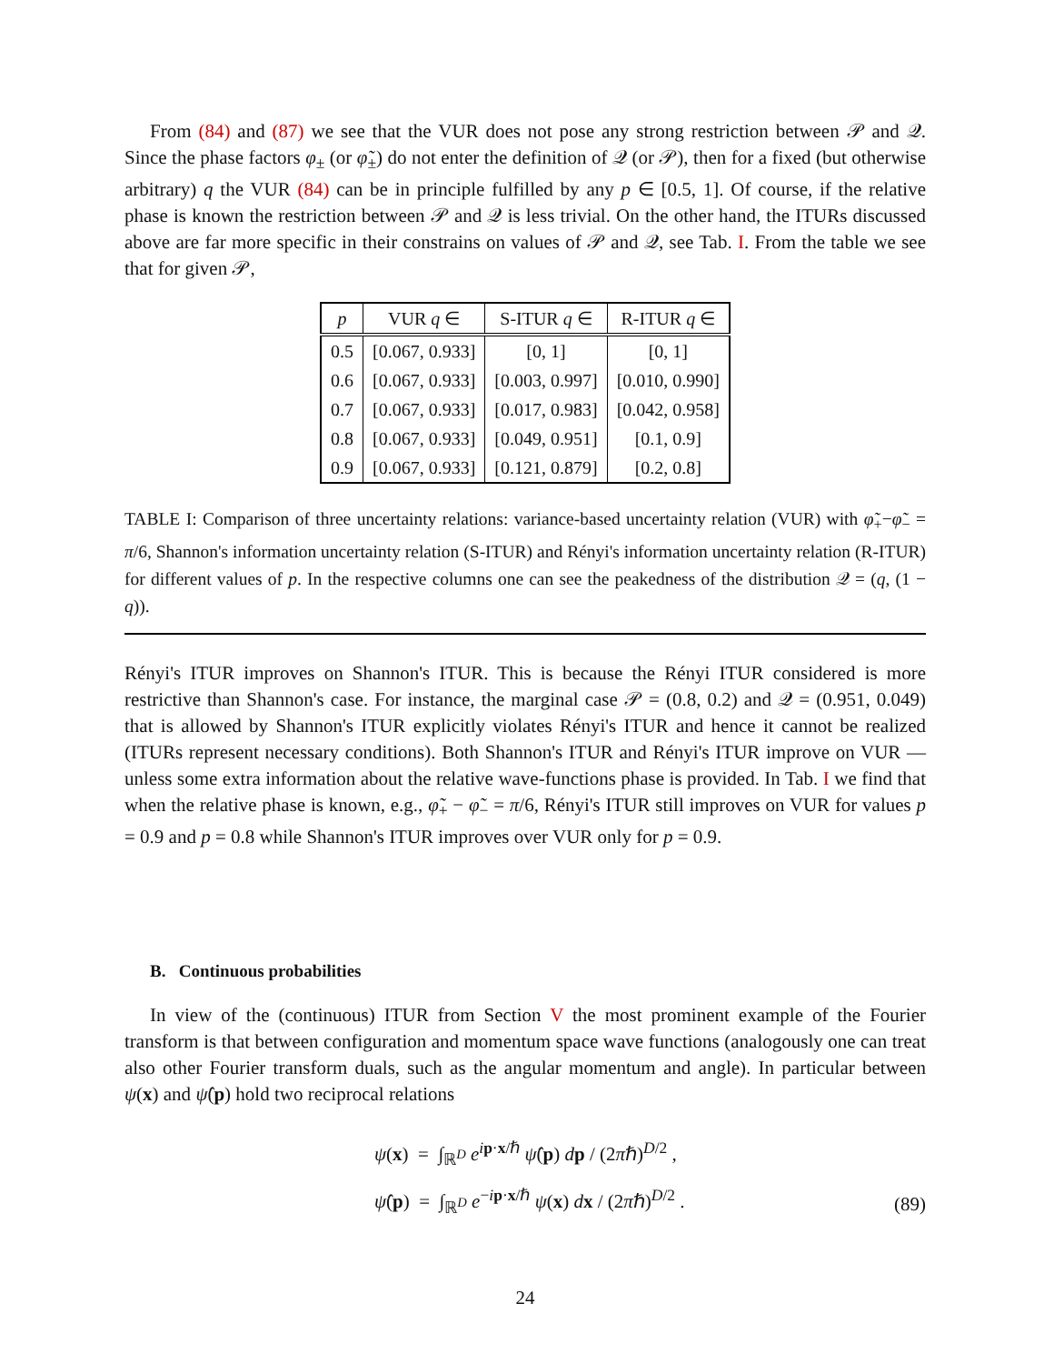From (84) and (87) we see that the VUR does not pose any strong restriction between 𝒫 and 𝒬. Since the phase factors φ<sub>±</sub> (or φ̃<sub>±</sub>) do not enter the definition of 𝒬 (or 𝒫), then for a fixed (but otherwise arbitrary) q the VUR (84) can be in principle fulfilled by any p ∈ [0.5, 1]. Of course, if the relative phase is known the restriction between 𝒫 and 𝒬 is less trivial. On the other hand, the ITURs discussed above are far more specific in their constrains on values of 𝒫 and 𝒬, see Tab. I. From the table we see that for given 𝒫,
| p | VUR q ∈ | S-ITUR q ∈ | R-ITUR q ∈ |
| --- | --- | --- | --- |
| 0.5 | [0.067, 0.933] | [0, 1] | [0, 1] |
| 0.6 | [0.067, 0.933] | [0.003, 0.997] | [0.010, 0.990] |
| 0.7 | [0.067, 0.933] | [0.017, 0.983] | [0.042, 0.958] |
| 0.8 | [0.067, 0.933] | [0.049, 0.951] | [0.1, 0.9] |
| 0.9 | [0.067, 0.933] | [0.121, 0.879] | [0.2, 0.8] |
TABLE I: Comparison of three uncertainty relations: variance-based uncertainty relation (VUR) with φ̃<sub>+</sub>−φ̃<sub>−</sub> = π/6, Shannon's information uncertainty relation (S-ITUR) and Rényi's information uncertainty relation (R-ITUR) for different values of p. In the respective columns one can see the peakedness of the distribution 𝒬 = (q, (1 − q)).
Rényi's ITUR improves on Shannon's ITUR. This is because the Rényi ITUR considered is more restrictive than Shannon's case. For instance, the marginal case 𝒫 = (0.8, 0.2) and 𝒬 = (0.951, 0.049) that is allowed by Shannon's ITUR explicitly violates Rényi's ITUR and hence it cannot be realized (ITURs represent necessary conditions). Both Shannon's ITUR and Rényi's ITUR improve on VUR — unless some extra information about the relative wave-functions phase is provided. In Tab. I we find that when the relative phase is known, e.g., φ̃<sub>+</sub> − φ̃<sub>−</sub> = π/6, Rényi's ITUR still improves on VUR for values p = 0.9 and p = 0.8 while Shannon's ITUR improves over VUR only for p = 0.9.
B. Continuous probabilities
In view of the (continuous) ITUR from Section V the most prominent example of the Fourier transform is that between configuration and momentum space wave functions (analogously one can treat also other Fourier transform duals, such as the angular momentum and angle). In particular between ψ(x) and ψ̂(p) hold two reciprocal relations
ψ(x) = ∫<sub>ℝ<sup>D</sup></sub> e<sup>ip·x/ℏ</sup> ψ̂(p) dp / (2πℏ)<sup>D/2</sup> ,
ψ̂(p) = ∫<sub>ℝ<sup>D</sup></sub> e<sup>−ip·x/ℏ</sup> ψ(x) dx / (2πℏ)<sup>D/2</sup> .
(89)
24